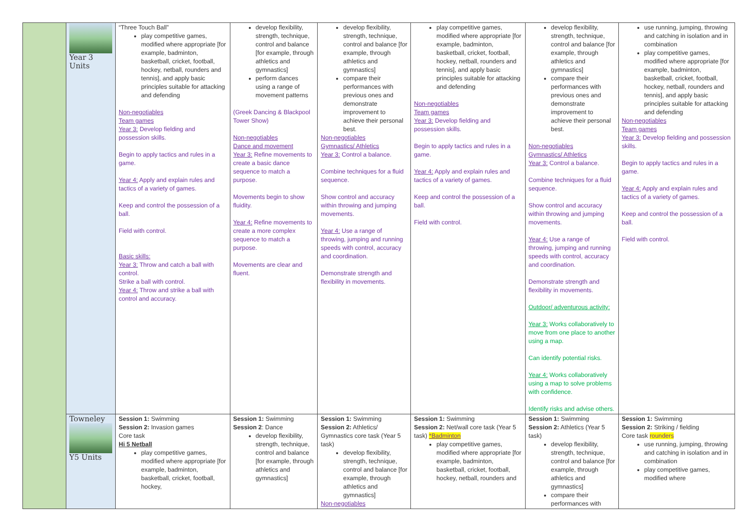| | Year 3 Units | “Three Touch Ball” play competitive games, modified where appropriate [for example, badminton, basketball, cricket, football, hockey, netball, rounders and tennis], and apply basic principles suitable for attacking and defending Non-negotiables Team games Year 3: Develop fielding and possession skills. Begin to apply tactics and rules in a game. Year 4: Apply and explain rules and tactics of a variety of games. Keep and control the possession of a ball. Field with control. Basic skills: Year 3: Throw and catch a ball with control. Strike a ball with control. Year 4: Throw and strike a ball with control and accuracy. | develop flexibility, strength, technique, control and balance [for example, through athletics and gymnastics] perform dances using a range of movement patterns (Greek Dancing & Blackpool Tower Show) Non-negotiables Dance and movement Year 3: Refine movements to create a basic dance sequence to match a purpose. Movements begin to show fluidity. Year 4: Refine movements to create a more complex sequence to match a purpose. Movements are clear and fluent. | develop flexibility, strength, technique, control and balance [for example, through athletics and gymnastics] compare their performances with previous ones and demonstrate improvement to achieve their personal best. Non-negotiables Gymnastics/ Athletics Year 3: Control a balance. Combine techniques for a fluid sequence. Show control and accuracy within throwing and jumping movements. Year 4: Use a range of throwing, jumping and running speeds with control, accuracy and coordination. Demonstrate strength and flexibility in movements. | play competitive games, modified where appropriate [for example, badminton, basketball, cricket, football, hockey, netball, rounders and tennis], and apply basic principles suitable for attacking and defending Non-negotiables Team games Year 3: Develop fielding and possession skills. Begin to apply tactics and rules in a game. Year 4: Apply and explain rules and tactics of a variety of games. Keep and control the possession of a ball. Field with control. | develop flexibility, strength, technique, control and balance [for example, through athletics and gymnastics] compare their performances with previous ones and demonstrate improvement to achieve their personal best. Non-negotiables Gymnastics/ Athletics Year 3: Control a balance. Combine techniques for a fluid sequence. Show control and accuracy within throwing and jumping movements. Year 4: Use a range of throwing, jumping and running speeds with control, accuracy and coordination. Demonstrate strength and flexibility in movements. Outdoor/ adventurous activity: Year 3: Works collaboratively to move from one place to another using a map. Can identify potential risks. Year 4: Works collaboratively using a map to solve problems with confidence. Identify risks and advise others. | use running, jumping, throwing and catching in isolation and in combination play competitive games, modified where appropriate [for example, badminton, basketball, cricket, football, hockey, netball, rounders and tennis], and apply basic principles suitable for attacking and defending Non-negotiables Team games Year 3: Develop fielding and possession skills. Begin to apply tactics and rules in a game. Year 4: Apply and explain rules and tactics of a variety of games. Keep and control the possession of a ball. Field with control. |
| | Towneley Y5 Units | Session 1: Swimming Session 2: Invasion games Core task Hi 5 Netball play competitive games, modified where appropriate [for example, badminton, basketball, cricket, football, hockey, | Session 1: Swimming Session 2 : Dance develop flexibility, strength, technique, control and balance [for example, through athletics and gymnastics] | Session 1: Swimming Session 2: Athletics/ Gymnastics core task (Year 5 task) develop flexibility, strength, technique, control and balance [for example, through athletics and gymnastics] Non-negotiables | Session 1: Swimming Session 2: Net/wall core task (Year 5 task) *Badminton play competitive games, modified where appropriate [for example, badminton, basketball, cricket, football, hockey, netball, rounders and | Session 1: Swimming Session 2: Athletics (Year 5 task) develop flexibility, strength, technique, control and balance [for example, through athletics and gymnastics] compare their performances with | Session 1: Swimming Session 2: Striking / fielding Core task rounders use running, jumping, throwing and catching in isolation and in combination play competitive games, modified where |